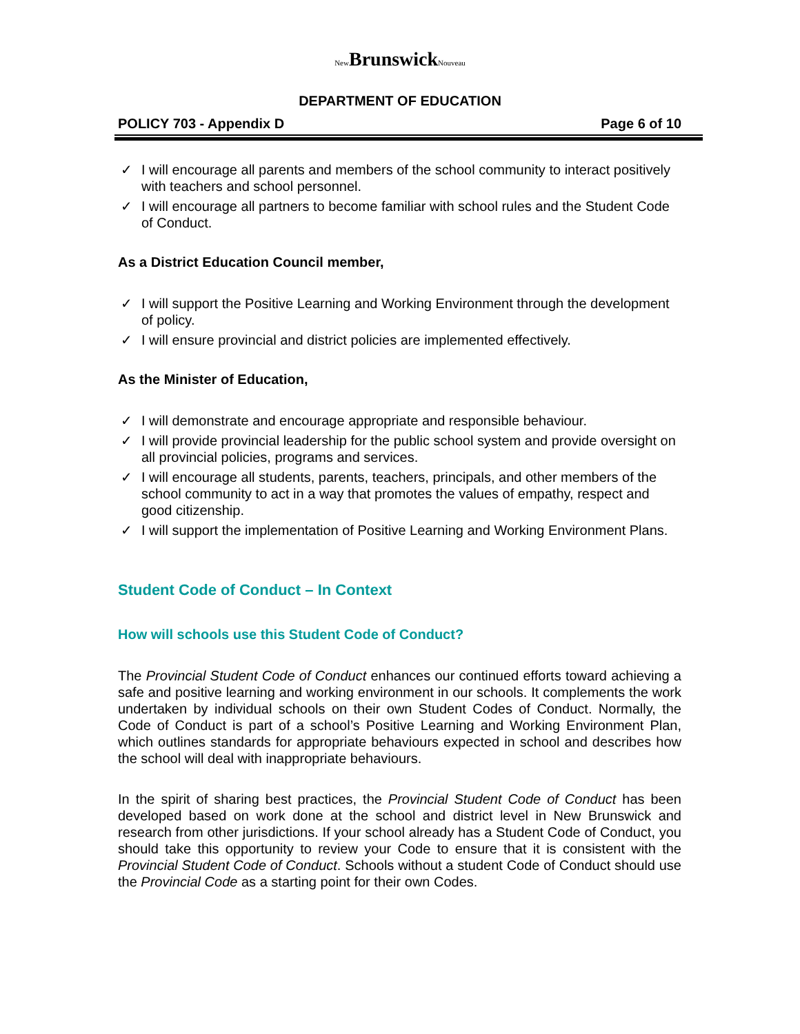New BrunswickNouveau
DEPARTMENT OF EDUCATION
POLICY 703 - Appendix D Page 6 of 10
✓ I will encourage all parents and members of the school community to interact positively with teachers and school personnel.
✓ I will encourage all partners to become familiar with school rules and the Student Code of Conduct.
As a District Education Council member,
✓ I will support the Positive Learning and Working Environment through the development of policy.
✓ I will ensure provincial and district policies are implemented effectively.
As the Minister of Education,
✓ I will demonstrate and encourage appropriate and responsible behaviour.
✓ I will provide provincial leadership for the public school system and provide oversight on all provincial policies, programs and services.
✓ I will encourage all students, parents, teachers, principals, and other members of the school community to act in a way that promotes the values of empathy, respect and good citizenship.
✓ I will support the implementation of Positive Learning and Working Environment Plans.
Student Code of Conduct – In Context
How will schools use this Student Code of Conduct?
The Provincial Student Code of Conduct enhances our continued efforts toward achieving a safe and positive learning and working environment in our schools. It complements the work undertaken by individual schools on their own Student Codes of Conduct. Normally, the Code of Conduct is part of a school’s Positive Learning and Working Environment Plan, which outlines standards for appropriate behaviours expected in school and describes how the school will deal with inappropriate behaviours.
In the spirit of sharing best practices, the Provincial Student Code of Conduct has been developed based on work done at the school and district level in New Brunswick and research from other jurisdictions. If your school already has a Student Code of Conduct, you should take this opportunity to review your Code to ensure that it is consistent with the Provincial Student Code of Conduct. Schools without a student Code of Conduct should use the Provincial Code as a starting point for their own Codes.